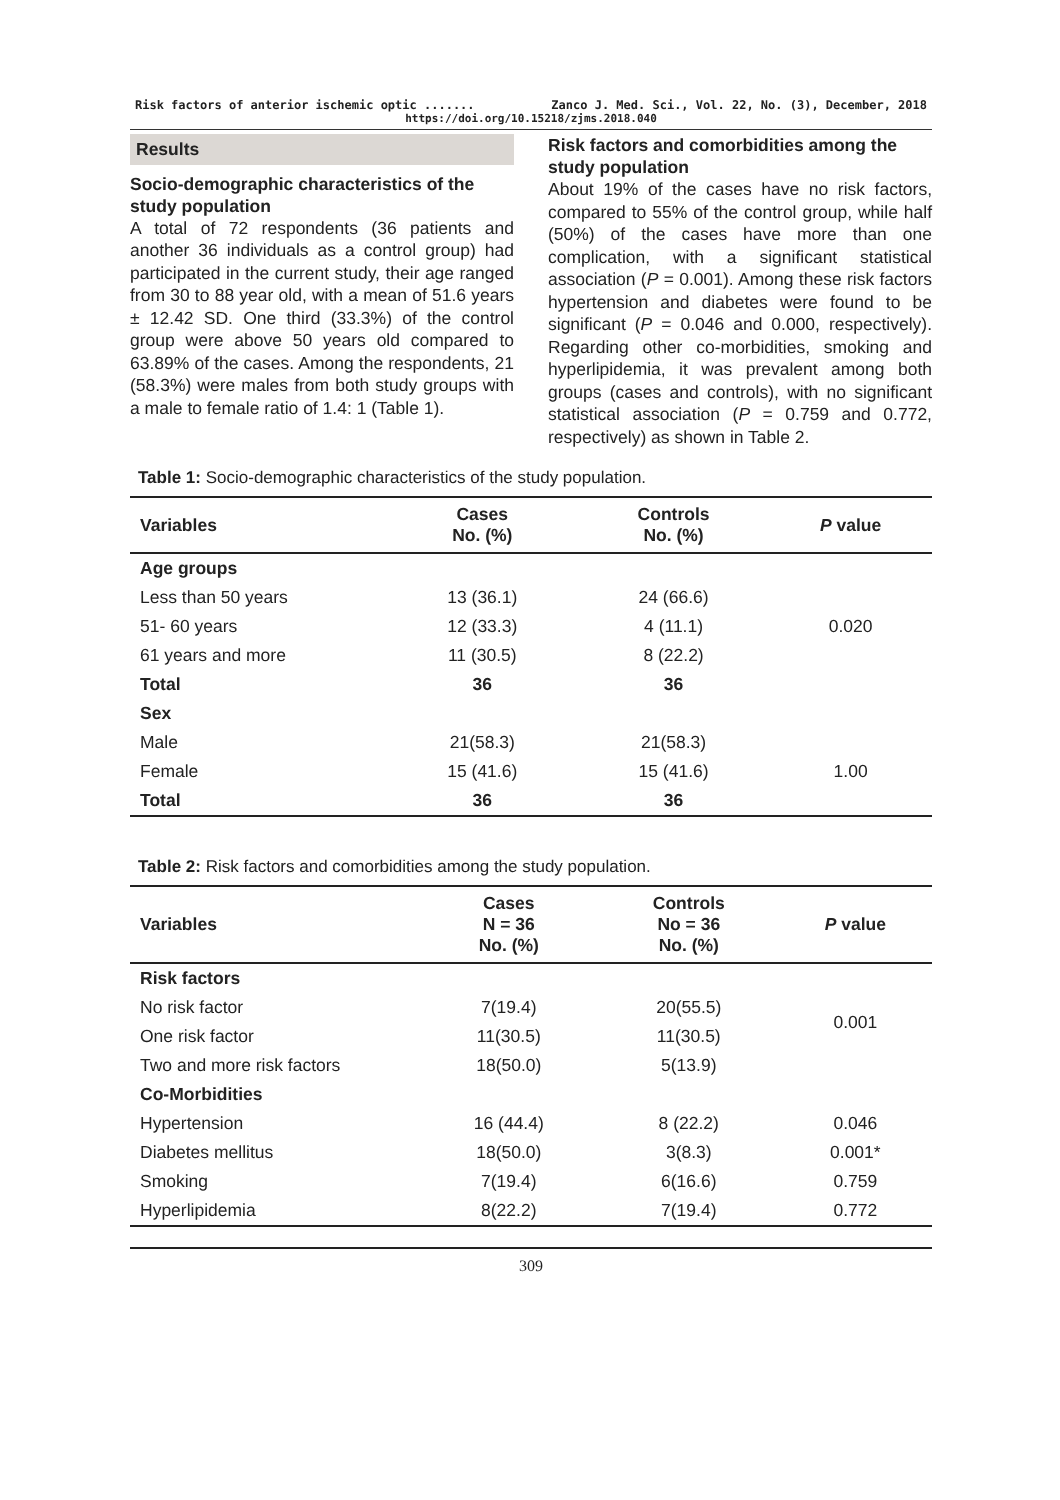Risk factors of anterior ischemic optic ....... Zanco J. Med. Sci., Vol. 22, No. (3), December, 2018
https://doi.org/10.15218/zjms.2018.040
Results
Socio-demographic characteristics of the study population
A total of 72 respondents (36 patients and another 36 individuals as a control group) had participated in the current study, their age ranged from 30 to 88 year old, with a mean of 51.6 years ± 12.42 SD. One third (33.3%) of the control group were above 50 years old compared to 63.89% of the cases. Among the respondents, 21 (58.3%) were males from both study groups with a male to female ratio of 1.4: 1 (Table 1).
Risk factors and comorbidities among the study population
About 19% of the cases have no risk factors, compared to 55% of the control group, while half (50%) of the cases have more than one complication, with a significant statistical association (P = 0.001). Among these risk factors hypertension and diabetes were found to be significant (P = 0.046 and 0.000, respectively). Regarding other co-morbidities, smoking and hyperlipidemia, it was prevalent among both groups (cases and controls), with no significant statistical association (P = 0.759 and 0.772, respectively) as shown in Table 2.
Table 1: Socio-demographic characteristics of the study population.
| Variables | Cases No. (%) | Controls No. (%) | P value |
| --- | --- | --- | --- |
| Age groups | | | |
| Less than 50 years | 13 (36.1) | 24 (66.6) | |
| 51- 60 years | 12 (33.3) | 4 (11.1) | 0.020 |
| 61 years and more | 11 (30.5) | 8 (22.2) | |
| Total | 36 | 36 | |
| Sex | | | |
| Male | 21(58.3) | 21(58.3) | |
| Female | 15 (41.6) | 15 (41.6) | 1.00 |
| Total | 36 | 36 | |
Table 2: Risk factors and comorbidities among the study population.
| Variables | Cases N = 36 No. (%) | Controls No = 36 No. (%) | P value |
| --- | --- | --- | --- |
| Risk factors | | | |
| No risk factor | 7(19.4) | 20(55.5) | 0.001 |
| One risk factor | 11(30.5) | 11(30.5) | |
| Two and more risk factors | 18(50.0) | 5(13.9) | |
| Co-Morbidities | | | |
| Hypertension | 16 (44.4) | 8 (22.2) | 0.046 |
| Diabetes mellitus | 18(50.0) | 3(8.3) | 0.001* |
| Smoking | 7(19.4) | 6(16.6) | 0.759 |
| Hyperlipidemia | 8(22.2) | 7(19.4) | 0.772 |
309